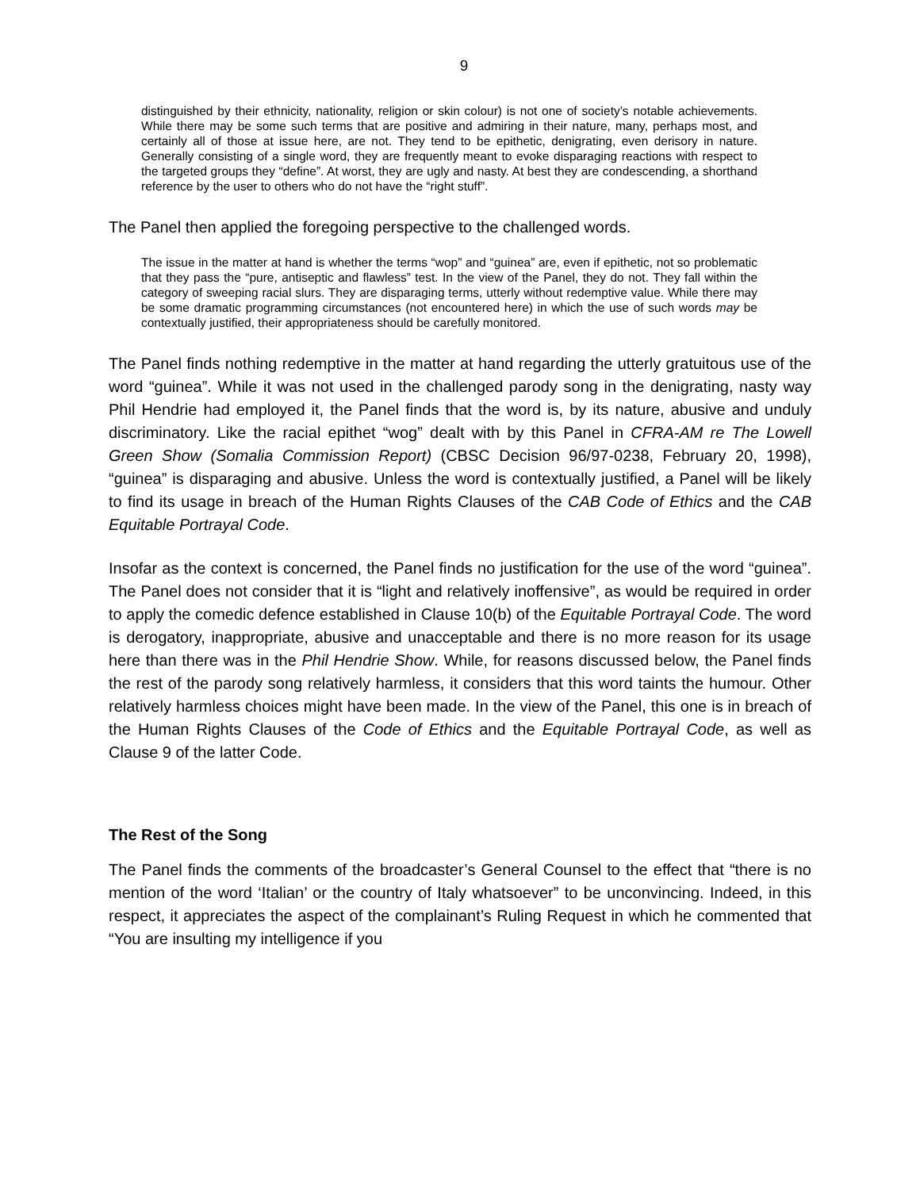9
distinguished by their ethnicity, nationality, religion or skin colour) is not one of society’s notable achievements. While there may be some such terms that are positive and admiring in their nature, many, perhaps most, and certainly all of those at issue here, are not. They tend to be epithetic, denigrating, even derisory in nature. Generally consisting of a single word, they are frequently meant to evoke disparaging reactions with respect to the targeted groups they “define”. At worst, they are ugly and nasty. At best they are condescending, a shorthand reference by the user to others who do not have the “right stuff”.
The Panel then applied the foregoing perspective to the challenged words.
The issue in the matter at hand is whether the terms “wop” and “guinea” are, even if epithetic, not so problematic that they pass the “pure, antiseptic and flawless” test. In the view of the Panel, they do not. They fall within the category of sweeping racial slurs. They are disparaging terms, utterly without redemptive value. While there may be some dramatic programming circumstances (not encountered here) in which the use of such words may be contextually justified, their appropriateness should be carefully monitored.
The Panel finds nothing redemptive in the matter at hand regarding the utterly gratuitous use of the word “guinea”. While it was not used in the challenged parody song in the denigrating, nasty way Phil Hendrie had employed it, the Panel finds that the word is, by its nature, abusive and unduly discriminatory. Like the racial epithet “wog” dealt with by this Panel in CFRA-AM re The Lowell Green Show (Somalia Commission Report) (CBSC Decision 96/97-0238, February 20, 1998), “guinea” is disparaging and abusive. Unless the word is contextually justified, a Panel will be likely to find its usage in breach of the Human Rights Clauses of the CAB Code of Ethics and the CAB Equitable Portrayal Code.
Insofar as the context is concerned, the Panel finds no justification for the use of the word “guinea”. The Panel does not consider that it is “light and relatively inoffensive”, as would be required in order to apply the comedic defence established in Clause 10(b) of the Equitable Portrayal Code. The word is derogatory, inappropriate, abusive and unacceptable and there is no more reason for its usage here than there was in the Phil Hendrie Show. While, for reasons discussed below, the Panel finds the rest of the parody song relatively harmless, it considers that this word taints the humour. Other relatively harmless choices might have been made. In the view of the Panel, this one is in breach of the Human Rights Clauses of the Code of Ethics and the Equitable Portrayal Code, as well as Clause 9 of the latter Code.
The Rest of the Song
The Panel finds the comments of the broadcaster’s General Counsel to the effect that “there is no mention of the word ‘Italian’ or the country of Italy whatsoever” to be unconvincing. Indeed, in this respect, it appreciates the aspect of the complainant’s Ruling Request in which he commented that “You are insulting my intelligence if you